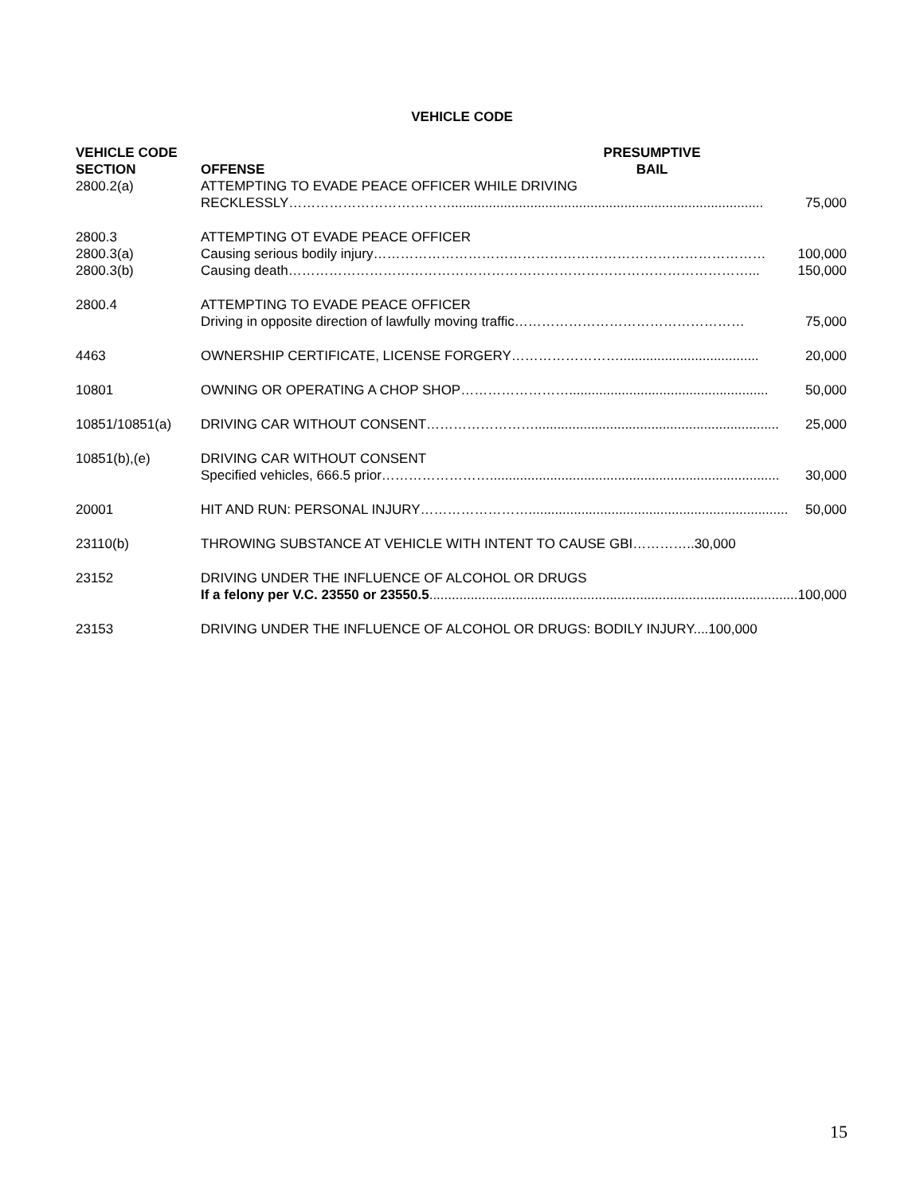VEHICLE CODE
| VEHICLE CODE SECTION | OFFENSE | PRESUMPTIVE BAIL |
| --- | --- | --- |
| 2800.2(a) | ATTEMPTING TO EVADE PEACE OFFICER WHILE DRIVING RECKLESSLY………………………………................................................................................... 75,000 | |
| 2800.3 2800.3(a) 2800.3(b) | ATTEMPTING OT EVADE PEACE OFFICER Causing serious bodily injury…………………………………………………………………………… 100,000 Causing death…………………………………………………………………………………………... 150,000 | |
| 2800.4 | ATTEMPTING TO EVADE PEACE OFFICER Driving in opposite direction of lawfully moving traffic…………………………………………… 75,000 | |
| 4463 | OWNERSHIP CERTIFICATE, LICENSE FORGERY……………………..................................... 20,000 | |
| 10801 | OWNING OR OPERATING A CHOP SHOP……………………..................................................... 50,000 | |
| 10851/10851(a) | DRIVING CAR WITHOUT CONSENT……………………................................................................. 25,000 | |
| 10851(b),(e) | DRIVING CAR WITHOUT CONSENT Specified vehicles, 666.5 prior……………………............................................................................. 30,000 | |
| 20001 | HIT AND RUN: PERSONAL INJURY……………………..................................................................... 50,000 | |
| 23110(b) | THROWING SUBSTANCE AT VEHICLE WITH INTENT TO CAUSE GBI…………..30,000 | |
| 23152 | DRIVING UNDER THE INFLUENCE OF ALCOHOL OR DRUGS If a felony per V.C. 23550 or 23550.5 .................................................................................................. 100,000 | |
| 23153 | DRIVING UNDER THE INFLUENCE OF ALCOHOL OR DRUGS: BODILY INJURY....100,000 | |
15